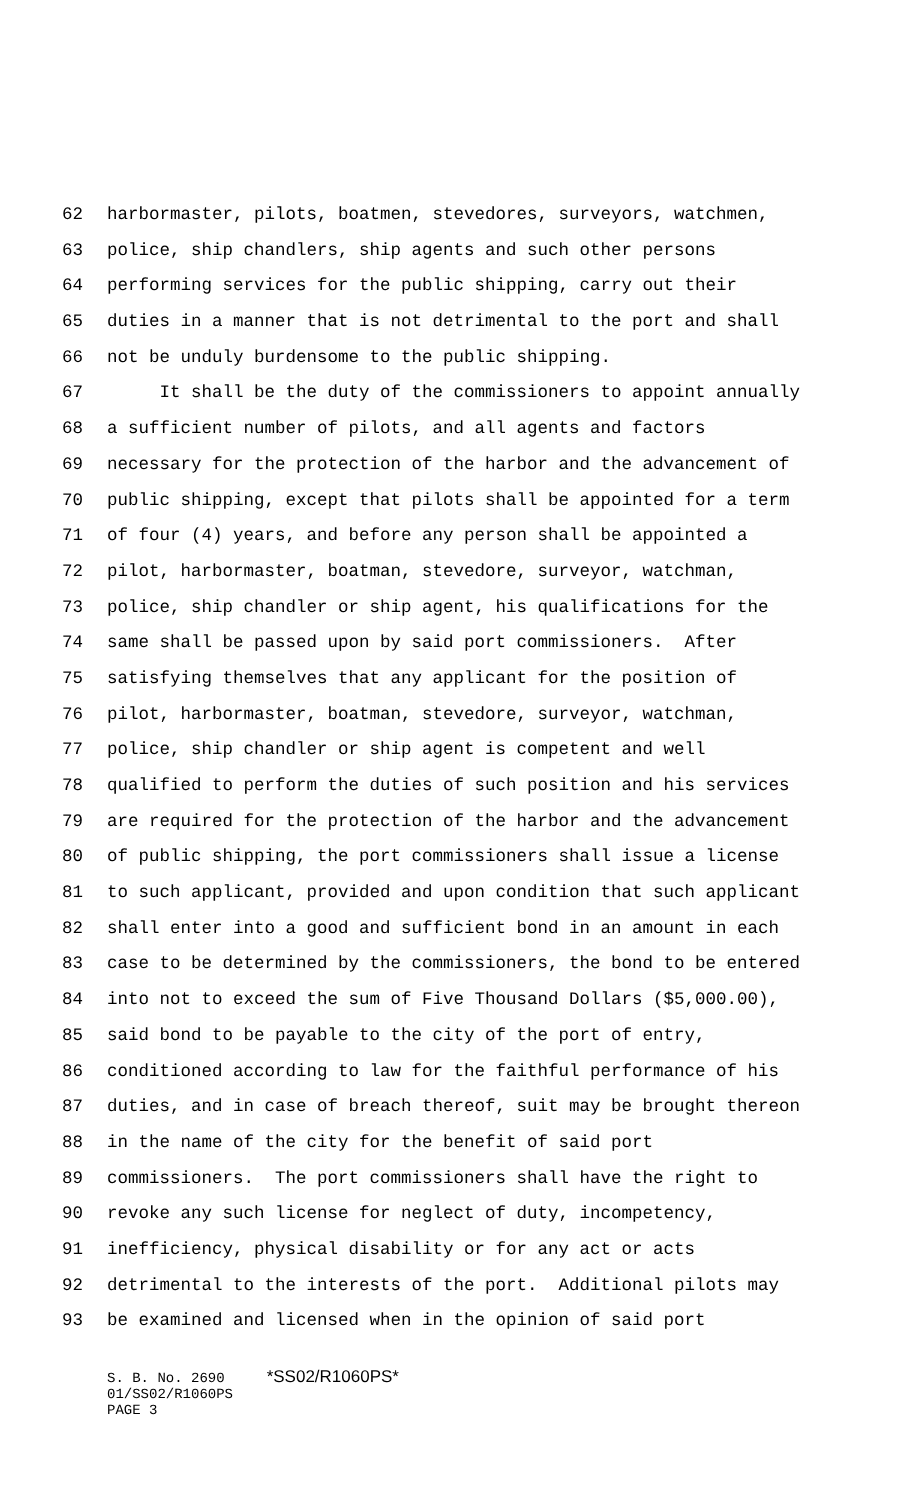62 harbormaster, pilots, boatmen, stevedores, surveyors, watchmen,
63 police, ship chandlers, ship agents and such other persons
64 performing services for the public shipping, carry out their
65 duties in a manner that is not detrimental to the port and shall
66 not be unduly burdensome to the public shipping.
67 It shall be the duty of the commissioners to appoint annually
68 a sufficient number of pilots, and all agents and factors
69 necessary for the protection of the harbor and the advancement of
70 public shipping, except that pilots shall be appointed for a term
71 of four (4) years, and before any person shall be appointed a
72 pilot, harbormaster, boatman, stevedore, surveyor, watchman,
73 police, ship chandler or ship agent, his qualifications for the
74 same shall be passed upon by said port commissioners. After
75 satisfying themselves that any applicant for the position of
76 pilot, harbormaster, boatman, stevedore, surveyor, watchman,
77 police, ship chandler or ship agent is competent and well
78 qualified to perform the duties of such position and his services
79 are required for the protection of the harbor and the advancement
80 of public shipping, the port commissioners shall issue a license
81 to such applicant, provided and upon condition that such applicant
82 shall enter into a good and sufficient bond in an amount in each
83 case to be determined by the commissioners, the bond to be entered
84 into not to exceed the sum of Five Thousand Dollars ($5,000.00),
85 said bond to be payable to the city of the port of entry,
86 conditioned according to law for the faithful performance of his
87 duties, and in case of breach thereof, suit may be brought thereon
88 in the name of the city for the benefit of said port
89 commissioners. The port commissioners shall have the right to
90 revoke any such license for neglect of duty, incompetency,
91 inefficiency, physical disability or for any act or acts
92 detrimental to the interests of the port. Additional pilots may
93 be examined and licensed when in the opinion of said port
S. B. No. 2690 *SS02/R1060PS* 01/SS02/R1060PS PAGE 3